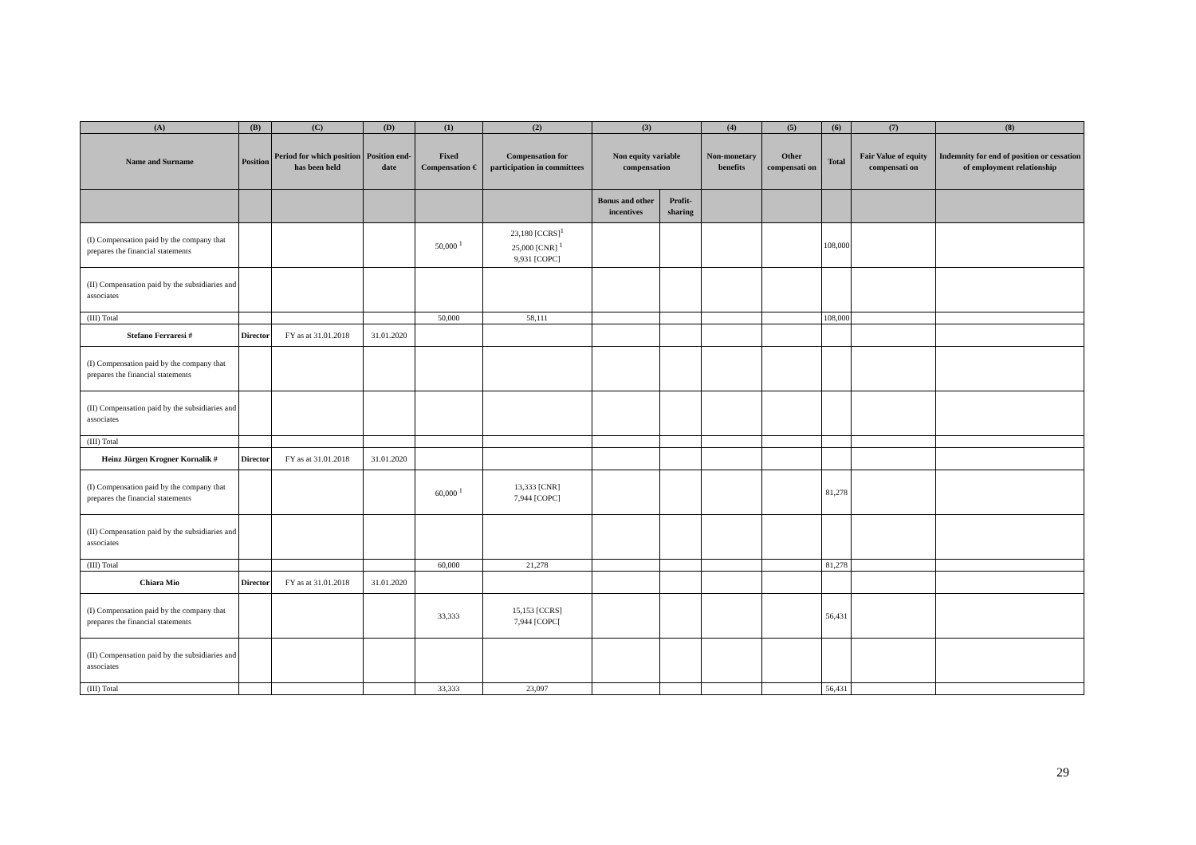| (A) | (B) | (C) | (D) | (1) | (2) | (3) | | (4) | (5) | (6) | (7) | (8) |
| --- | --- | --- | --- | --- | --- | --- | --- | --- | --- | --- | --- | --- |
| Name and Surname | Position | Period for which position has been held | Position end-date | Fixed Compensation € | Compensation for participation in committees | Non equity variable compensation | | Non-monetary benefits | Other compensati on | Total | Fair Value of equity compensati on | Indemnity for end of position or cessation of employment relationship |
| | | | | | | Bonus and other incentives | Profit-sharing | | | | | |
| (I) Compensation paid by the company that prepares the financial statements | | | | 50,000 <sup>1</sup> | 23,180 [CCRS]<sup>1</sup> 25,000 [CNR] <sup>1</sup> 9,931 [COPC] | | | | | 108,000 | | |
| (II) Compensation paid by the subsidiaries and associates | | | | | | | | | | | | |
| (III) Total | | | | 50,000 | 58,111 | | | | | 108,000 | | |
| Stefano Ferraresi # | Director | FY as at 31.01.2018 | 31.01.2020 | | | | | | | | | |
| (I) Compensation paid by the company that prepares the financial statements | | | | | | | | | | | | |
| (II) Compensation paid by the subsidiaries and associates | | | | | | | | | | | | |
| (III) Total | | | | | | | | | | | | |
| Heinz Jürgen Krogner Kornalik # | Director | FY as at 31.01.2018 | 31.01.2020 | | | | | | | | | |
| (I) Compensation paid by the company that prepares the financial statements | | | | 60,000 <sup>1</sup> | 13,333 [CNR] 7,944 [COPC] | | | | | 81,278 | | |
| (II) Compensation paid by the subsidiaries and associates | | | | | | | | | | | | |
| (III) Total | | | | 60,000 | 21,278 | | | | | 81,278 | | |
| Chiara Mio | Director | FY as at 31.01.2018 | 31.01.2020 | | | | | | | | | |
| (I) Compensation paid by the company that prepares the financial statements | | | | 33,333 | 15,153 [CCRS] 7,944 [COPC[ | | | | | 56,431 | | |
| (II) Compensation paid by the subsidiaries and associates | | | | | | | | | | | | |
| (III) Total | | | | 33,333 | 23,097 | | | | | 56,431 | | |
29